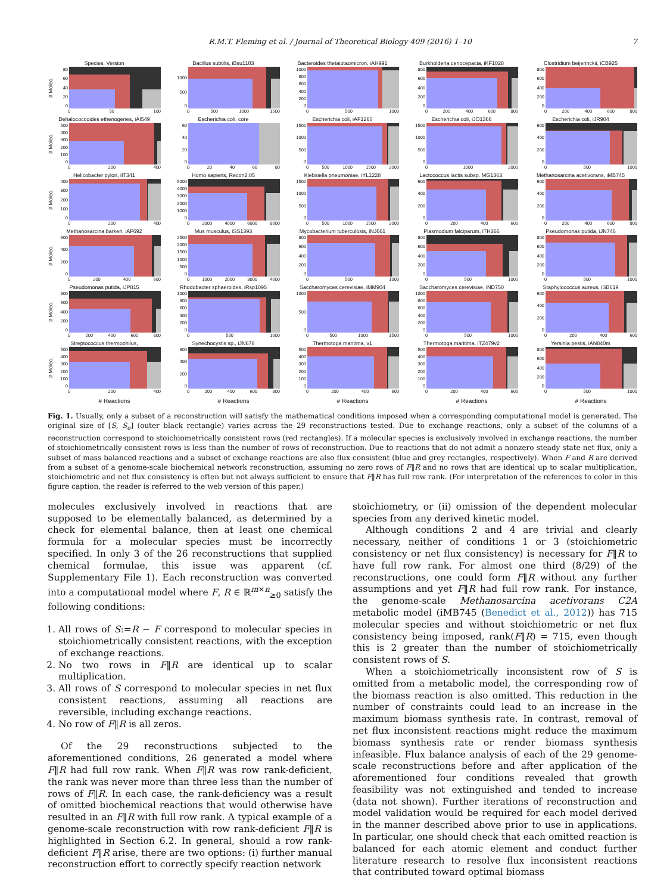R.M.T. Fleming et al. / Journal of Theoretical Biology 409 (2016) 1–10 7
Species, Version
# Molec.
0
20
40
60
80
0 50 100
Bacillus subtilis, iBsu1103
0
500
1000
0 500 1000 1500
Bacteroides thetaiotaomicron, iAH991
0
200
400
600
800
1000
0 500 1000
Burkholderia cenocepacia, iKF1028
0
200
400
600
800
0 200 400 600 800
Clostridium beijerinckii, iCB925
0
200
400
600
800
0 200 400 600 800
Dehalococcoides ethenogenes, iAI549
# Molec.
0
100
200
300
400
500
0 200 400
Escherichia coli, core
0
20
40
60
0 20 40 60 80
Escherichia coli, iAF1260
0
500
1000
1500
0 500 1000 1500 2000
Escherichia coli, iJO1366
0
500
1000
1500
0 1000 2000
Escherichia coli, iJR904
0
200
400
600
0 500 1000
Helicobacter pylori, iIT341
# Molec.
0
100
200
300
400
0 200 400
Homo sapiens, Recon2.05
0
1000
2000
3000
4000
5000
0 2000 4000 6000 8000
Klebsiella pneumoniae, iYL1228
0
500
1000
1500
0 500 1000 1500 2000
Lactococcus lactis subsp. MG1363,
0
200
400
600
0 200 400 600
Methanosarcina acetivorans, iMB745
0
200
400
600
0 200 400 600 800
Methanosarcina barkeri, iAF692
# Molec.
0
200
400
600
0 200 400 600
Mus musculus, iSS1393
0
500
1000
1500
2000
2500
0 1000 2000 3000 4000
Mycobacterium tuberculosis, iNJ661
0
200
400
600
800
0 500 1000
Plasmodium falciparum, iTH366
0
200
400
600
800
0 500 1000
Pseudomonas putida, iJN746
0
200
400
600
800
0 500 1000
Pseudomonas putida, iJP815
# Molec.
0
200
400
600
800
0 200 400 600 800
Rhodobacter sphaeroides, iRsp1095
0
200
400
600
800
1000
0 500 1000
Saccharomyces cerevisiae, iMM904
0
500
1000
0 500 1000 1500
Saccharomyces cerevisiae, iND750
0
200
400
600
800
1000
0 500 1000
Staphylococcus aureus, iSB619
0
200
400
600
0 200 400 600
Streptococcus thermophilus,
# Molec.
0
100
200
300
400
500
0 200 400
# Reactions
Synechocystis sp., iJN678
0
200
400
600
0 200 400 600 800
# Reactions
Thermotoga maritima, v1
0
100
200
300
400
500
0 200 400 600
# Reactions
Thermotoga maritima, iTZ479v2
0
100
200
300
400
500
0 200 400 600
# Reactions
Yersinia pestis, iAN840m
0
200
400
600
800
0 500 1000
# Reactions
Fig. 1. Usually, only a subset of a reconstruction will satisfy the mathematical conditions imposed when a corresponding computational model is generated. The original size of [S, S<sub>e</sub>] (outer black rectangle) varies across the 29 reconstructions tested. Due to exchange reactions, only a subset of the columns of a reconstruction correspond to stoichiometrically consistent rows (red rectangles). If a molecular species is exclusively involved in exchange reactions, the number of stoichiometrically consistent rows is less than the number of rows of reconstruction. Due to reactions that do not admit a nonzero steady state net flux, only a subset of mass balanced reactions and a subset of exchange reactions are also flux consistent (blue and grey rectangles, respectively). When F and R are derived from a subset of a genome-scale biochemical network reconstruction, assuming no zero rows of F‖R and no rows that are identical up to scalar multiplication, stoichiometric and net flux consistency is often but not always sufficient to ensure that F‖R has full row rank. (For interpretation of the references to color in this figure caption, the reader is referred to the web version of this paper.)
molecules exclusively involved in reactions that are supposed to be elementally balanced, as determined by a check for elemental balance, then at least one chemical formula for a molecular species must be incorrectly specified. In only 3 of the 26 reconstructions that supplied chemical formulae, this issue was apparent (cf. Supplementary File 1). Each reconstruction was converted into a computational model where F, R ∈ ℝ<sup>m×n</sup><sub>≥0</sub> satisfy the following conditions:
1. All rows of S:=R − F correspond to molecular species in stoichiometrically consistent reactions, with the exception of exchange reactions.
2. No two rows in F‖R are identical up to scalar multiplication.
3. All rows of S correspond to molecular species in net flux consistent reactions, assuming all reactions are reversible, including exchange reactions.
4. No row of F‖R is all zeros.
Of the 29 reconstructions subjected to the aforementioned conditions, 26 generated a model where F‖R had full row rank. When F‖R was row rank-deficient, the rank was never more than three less than the number of rows of F‖R. In each case, the rank-deficiency was a result of omitted biochemical reactions that would otherwise have resulted in an F‖R with full row rank. A typical example of a genome-scale reconstruction with row rank-deficient F‖R is highlighted in Section 6.2. In general, should a row rank-deficient F‖R arise, there are two options: (i) further manual reconstruction effort to correctly specify reaction network
stoichiometry, or (ii) omission of the dependent molecular species from any derived kinetic model.
Although conditions 2 and 4 are trivial and clearly necessary, neither of conditions 1 or 3 (stoichiometric consistency or net flux consistency) is necessary for F‖R to have full row rank. For almost one third (8/29) of the reconstructions, one could form F‖R without any further assumptions and yet F‖R had full row rank. For instance, the genome-scale Methanosarcina acetivorans C2A metabolic model (iMB745 (Benedict et al., 2012)) has 715 molecular species and without stoichiometric or net flux consistency being imposed, rank(F‖R) = 715, even though this is 2 greater than the number of stoichiometrically consistent rows of S.
When a stoichiometrically inconsistent row of S is omitted from a metabolic model, the corresponding row of the biomass reaction is also omitted. This reduction in the number of constraints could lead to an increase in the maximum biomass synthesis rate. In contrast, removal of net flux inconsistent reactions might reduce the maximum biomass synthesis rate or render biomass synthesis infeasible. Flux balance analysis of each of the 29 genome-scale reconstructions before and after application of the aforementioned four conditions revealed that growth feasibility was not extinguished and tended to increase (data not shown). Further iterations of reconstruction and model validation would be required for each model derived in the manner described above prior to use in applications. In particular, one should check that each omitted reaction is balanced for each atomic element and conduct further literature research to resolve flux inconsistent reactions that contributed toward optimal biomass